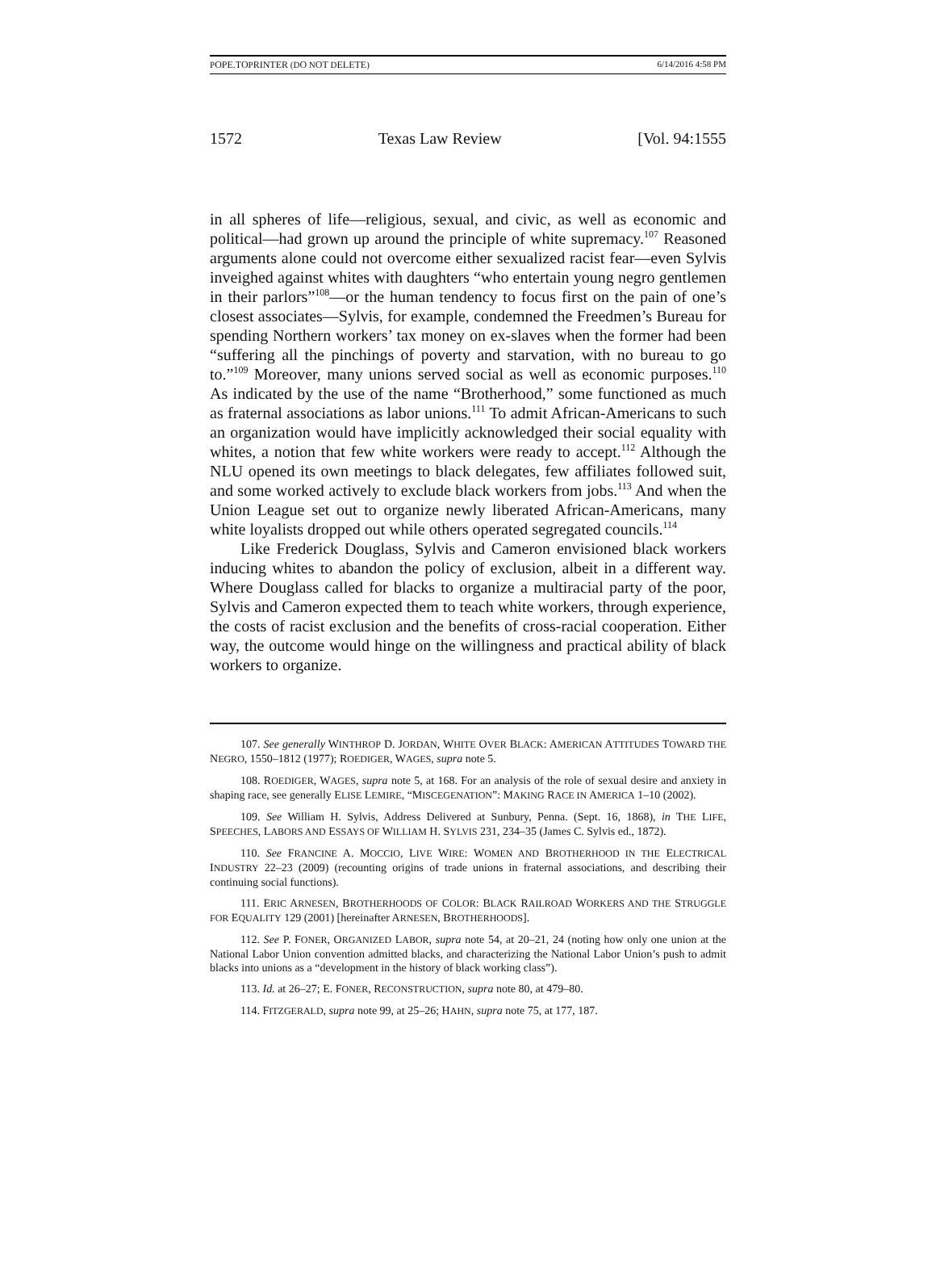POPE.TOPRINTER (DO NOT DELETE) 6/14/2016 4:58 PM
1572 Texas Law Review [Vol. 94:1555
in all spheres of life—religious, sexual, and civic, as well as economic and political—had grown up around the principle of white supremacy.<sup>107</sup> Reasoned arguments alone could not overcome either sexualized racist fear—even Sylvis inveighed against whites with daughters “who entertain young negro gentlemen in their parlors”<sup>108</sup>—or the human tendency to focus first on the pain of one’s closest associates—Sylvis, for example, condemned the Freedmen’s Bureau for spending Northern workers’ tax money on ex-slaves when the former had been “suffering all the pinchings of poverty and starvation, with no bureau to go to.”<sup>109</sup> Moreover, many unions served social as well as economic purposes.<sup>110</sup> As indicated by the use of the name “Brotherhood,” some functioned as much as fraternal associations as labor unions.<sup>111</sup> To admit African-Americans to such an organization would have implicitly acknowledged their social equality with whites, a notion that few white workers were ready to accept.<sup>112</sup> Although the NLU opened its own meetings to black delegates, few affiliates followed suit, and some worked actively to exclude black workers from jobs.<sup>113</sup> And when the Union League set out to organize newly liberated African-Americans, many white loyalists dropped out while others operated segregated councils.<sup>114</sup>
Like Frederick Douglass, Sylvis and Cameron envisioned black workers inducing whites to abandon the policy of exclusion, albeit in a different way. Where Douglass called for blacks to organize a multiracial party of the poor, Sylvis and Cameron expected them to teach white workers, through experience, the costs of racist exclusion and the benefits of cross-racial cooperation. Either way, the outcome would hinge on the willingness and practical ability of black workers to organize.
107. See generally WINTHROP D. JORDAN, WHITE OVER BLACK: AMERICAN ATTITUDES TOWARD THE NEGRO, 1550–1812 (1977); ROEDIGER, WAGES, supra note 5.
108. ROEDIGER, WAGES, supra note 5, at 168. For an analysis of the role of sexual desire and anxiety in shaping race, see generally ELISE LEMIRE, “MISCEGENATION”: MAKING RACE IN AMERICA 1–10 (2002).
109. See William H. Sylvis, Address Delivered at Sunbury, Penna. (Sept. 16, 1868), in THE LIFE, SPEECHES, LABORS AND ESSAYS OF WILLIAM H. SYLVIS 231, 234–35 (James C. Sylvis ed., 1872).
110. See FRANCINE A. MOCCIO, LIVE WIRE: WOMEN AND BROTHERHOOD IN THE ELECTRICAL INDUSTRY 22–23 (2009) (recounting origins of trade unions in fraternal associations, and describing their continuing social functions).
111. ERIC ARNESEN, BROTHERHOODS OF COLOR: BLACK RAILROAD WORKERS AND THE STRUGGLE FOR EQUALITY 129 (2001) [hereinafter ARNESEN, BROTHERHOODS].
112. See P. FONER, ORGANIZED LABOR, supra note 54, at 20–21, 24 (noting how only one union at the National Labor Union convention admitted blacks, and characterizing the National Labor Union’s push to admit blacks into unions as a “development in the history of black working class”).
113. Id. at 26–27; E. FONER, RECONSTRUCTION, supra note 80, at 479–80.
114. FITZGERALD, supra note 99, at 25–26; HAHN, supra note 75, at 177, 187.